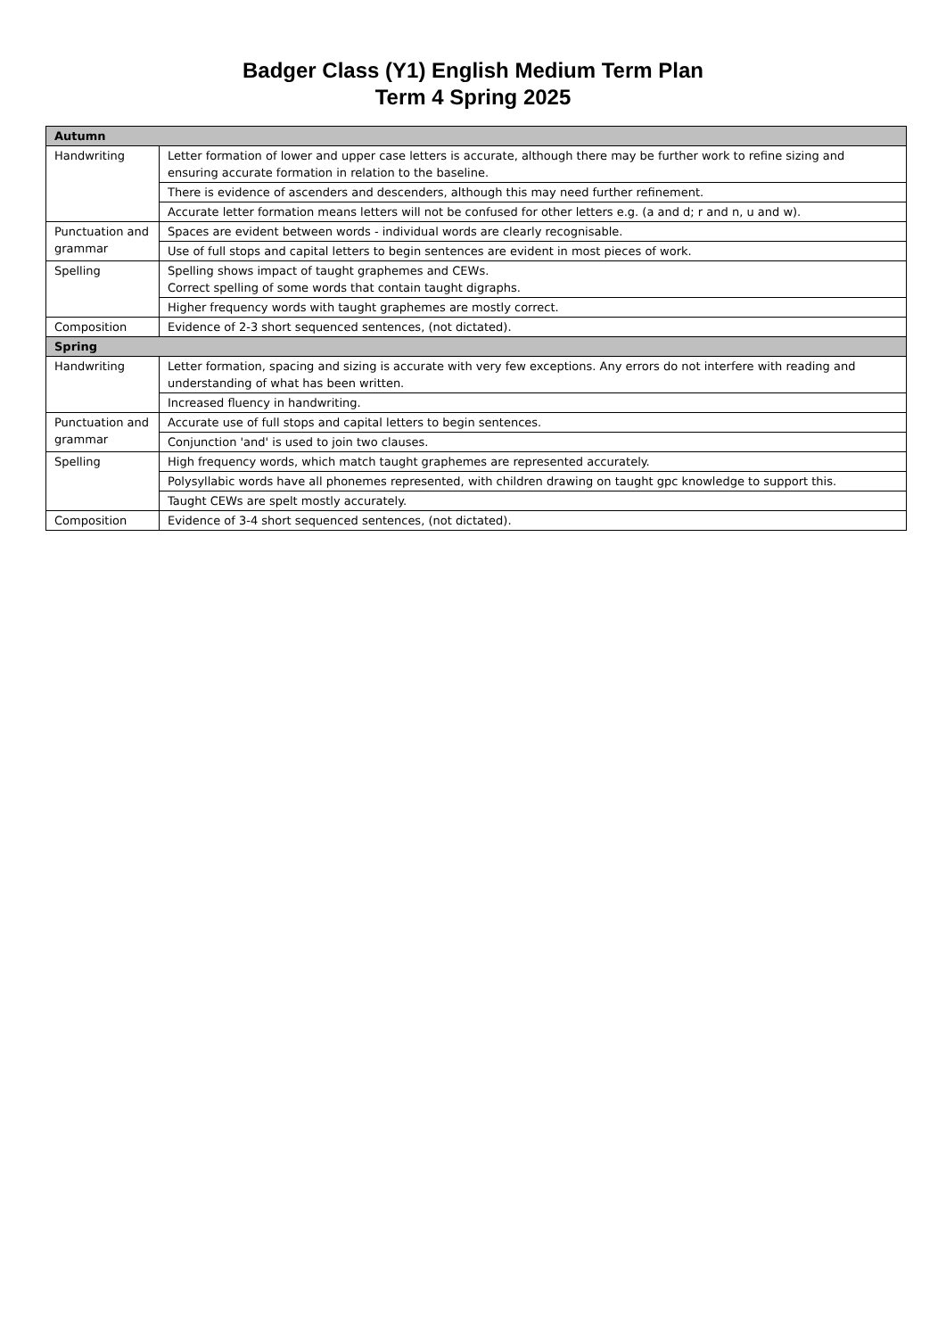Badger Class (Y1) English Medium Term Plan
Term 4 Spring 2025
| Autumn | |
| --- | --- |
| Handwriting | Letter formation of lower and upper case letters is accurate, although there may be further work to refine sizing and ensuring accurate formation in relation to the baseline. |
| | There is evidence of ascenders and descenders, although this may need further refinement. |
| | Accurate letter formation means letters will not be confused for other letters e.g. (a and d; r and n, u and w). |
| Punctuation and grammar | Spaces are evident between words - individual words are clearly recognisable. |
| | Use of full stops and capital letters to begin sentences are evident in most pieces of work. |
| Spelling | Spelling shows impact of taught graphemes and CEWs. Correct spelling of some words that contain taught digraphs. |
| | Higher frequency words with taught graphemes are mostly correct. |
| Composition | Evidence of 2-3 short sequenced sentences, (not dictated). |
| Spring | |
| Handwriting | Letter formation, spacing and sizing is accurate with very few exceptions. Any errors do not interfere with reading and understanding of what has been written. |
| | Increased fluency in handwriting. |
| Punctuation and grammar | Accurate use of full stops and capital letters to begin sentences. |
| | Conjunction 'and' is used to join two clauses. |
| Spelling | High frequency words, which match taught graphemes are represented accurately. |
| | Polysyllabic words have all phonemes represented, with children drawing on taught gpc knowledge to support this. |
| | Taught CEWs are spelt mostly accurately. |
| Composition | Evidence of 3-4 short sequenced sentences, (not dictated). |